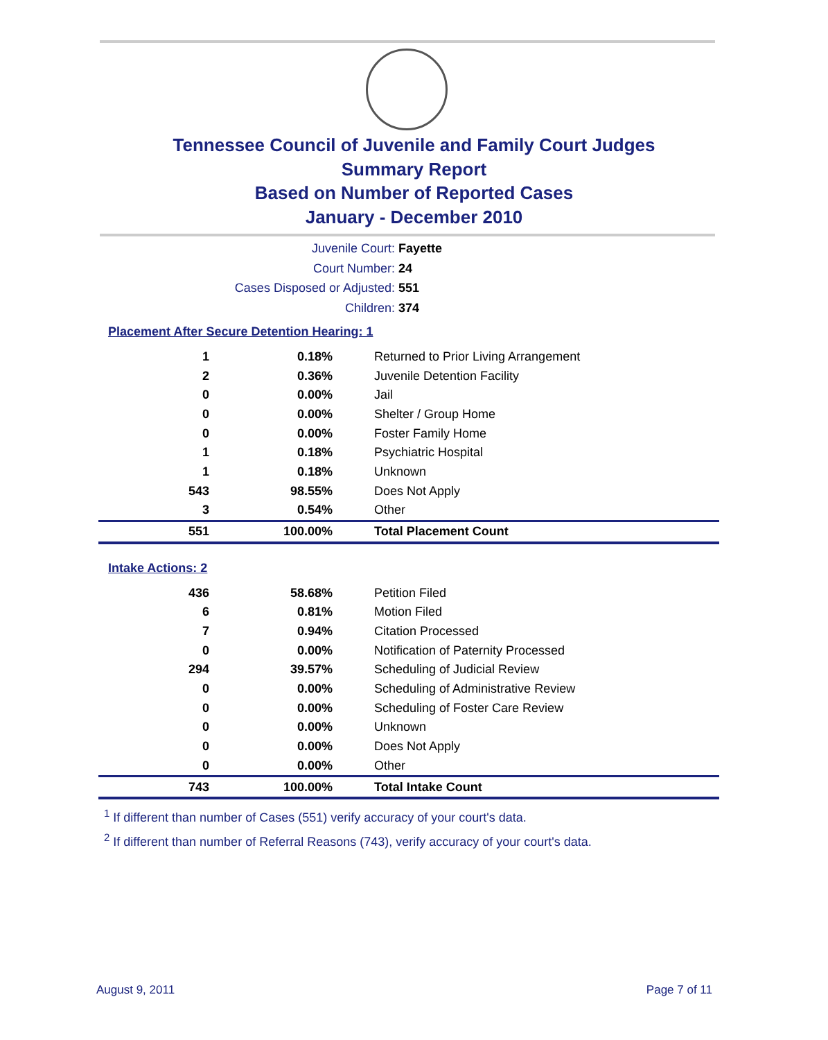Tennessee Council of Juvenile and Family Court Judges
Summary Report
Based on Number of Reported Cases
January - December 2010
Juvenile Court: Fayette
Court Number: 24
Cases Disposed or Adjusted: 551
Children: 374
Placement After Secure Detention Hearing: 1
| 1 | 0.18% | Returned to Prior Living Arrangement |
| 2 | 0.36% | Juvenile Detention Facility |
| 0 | 0.00% | Jail |
| 0 | 0.00% | Shelter / Group Home |
| 0 | 0.00% | Foster Family Home |
| 1 | 0.18% | Psychiatric Hospital |
| 1 | 0.18% | Unknown |
| 543 | 98.55% | Does Not Apply |
| 3 | 0.54% | Other |
| 551 | 100.00% | Total Placement Count |
Intake Actions: 2
| 436 | 58.68% | Petition Filed |
| 6 | 0.81% | Motion Filed |
| 7 | 0.94% | Citation Processed |
| 0 | 0.00% | Notification of Paternity Processed |
| 294 | 39.57% | Scheduling of Judicial Review |
| 0 | 0.00% | Scheduling of Administrative Review |
| 0 | 0.00% | Scheduling of Foster Care Review |
| 0 | 0.00% | Unknown |
| 0 | 0.00% | Does Not Apply |
| 0 | 0.00% | Other |
| 743 | 100.00% | Total Intake Count |
<sup>1</sup> If different than number of Cases (551) verify accuracy of your court's data.
<sup>2</sup> If different than number of Referral Reasons (743), verify accuracy of your court's data.
August 9, 2011 Page 7 of 11